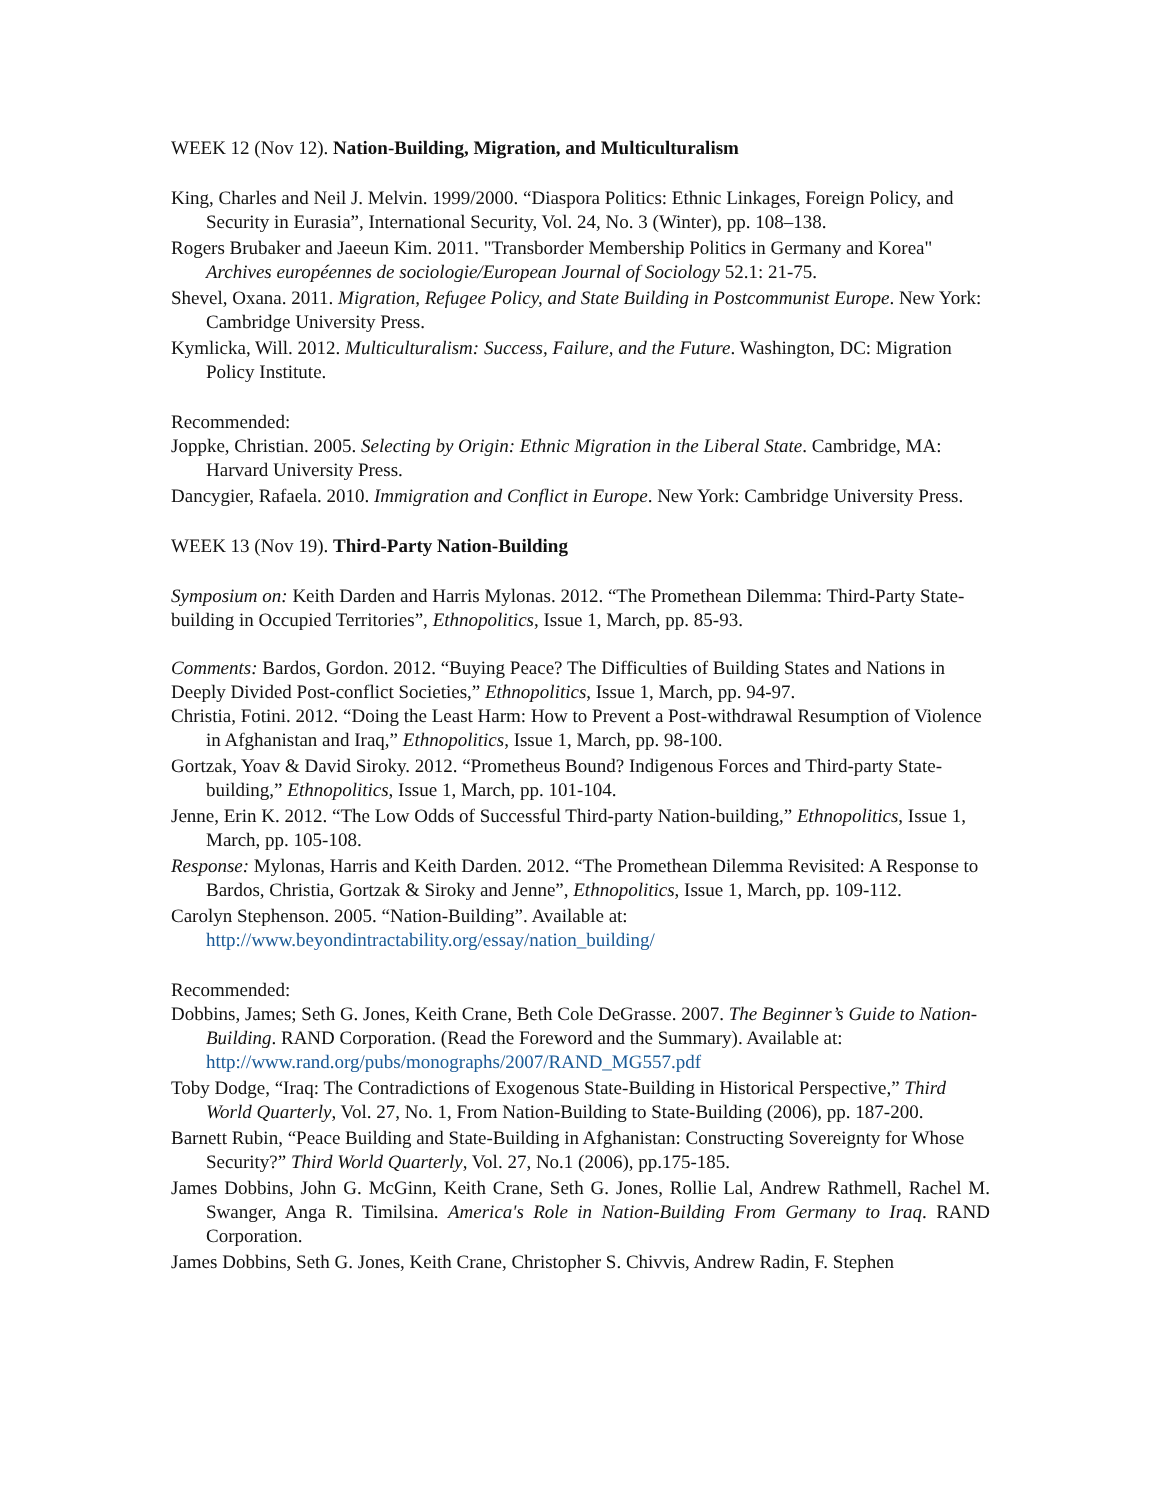WEEK 12 (Nov 12). Nation-Building, Migration, and Multiculturalism
King, Charles and Neil J. Melvin. 1999/2000. “Diaspora Politics: Ethnic Linkages, Foreign Policy, and Security in Eurasia”, International Security, Vol. 24, No. 3 (Winter), pp. 108–138.
Rogers Brubaker and Jaeeun Kim. 2011. "Transborder Membership Politics in Germany and Korea" Archives européennes de sociologie/European Journal of Sociology 52.1: 21-75.
Shevel, Oxana. 2011. Migration, Refugee Policy, and State Building in Postcommunist Europe. New York: Cambridge University Press.
Kymlicka, Will. 2012. Multiculturalism: Success, Failure, and the Future. Washington, DC: Migration Policy Institute.
Recommended:
Joppke, Christian. 2005. Selecting by Origin: Ethnic Migration in the Liberal State. Cambridge, MA: Harvard University Press.
Dancygier, Rafaela. 2010. Immigration and Conflict in Europe. New York: Cambridge University Press.
WEEK 13 (Nov 19). Third-Party Nation-Building
Symposium on: Keith Darden and Harris Mylonas. 2012. “The Promethean Dilemma: Third-Party State-building in Occupied Territories”, Ethnopolitics, Issue 1, March, pp. 85-93.
Comments: Bardos, Gordon. 2012. “Buying Peace? The Difficulties of Building States and Nations in Deeply Divided Post-conflict Societies,” Ethnopolitics, Issue 1, March, pp. 94-97.
Christia, Fotini. 2012. “Doing the Least Harm: How to Prevent a Post-withdrawal Resumption of Violence in Afghanistan and Iraq,” Ethnopolitics, Issue 1, March, pp. 98-100.
Gortzak, Yoav & David Siroky. 2012. “Prometheus Bound? Indigenous Forces and Third-party State-building,” Ethnopolitics, Issue 1, March, pp. 101-104.
Jenne, Erin K. 2012. “The Low Odds of Successful Third-party Nation-building,” Ethnopolitics, Issue 1, March, pp. 105-108.
Response: Mylonas, Harris and Keith Darden. 2012. “The Promethean Dilemma Revisited: A Response to Bardos, Christia, Gortzak & Siroky and Jenne”, Ethnopolitics, Issue 1, March, pp. 109-112.
Carolyn Stephenson. 2005. “Nation-Building”. Available at: http://www.beyondintractability.org/essay/nation_building/
Recommended:
Dobbins, James; Seth G. Jones, Keith Crane, Beth Cole DeGrasse. 2007. The Beginner’s Guide to Nation-Building. RAND Corporation. (Read the Foreword and the Summary). Available at: http://www.rand.org/pubs/monographs/2007/RAND_MG557.pdf
Toby Dodge, “Iraq: The Contradictions of Exogenous State-Building in Historical Perspective,” Third World Quarterly, Vol. 27, No. 1, From Nation-Building to State-Building (2006), pp. 187-200.
Barnett Rubin, “Peace Building and State-Building in Afghanistan: Constructing Sovereignty for Whose Security?” Third World Quarterly, Vol. 27, No.1 (2006), pp.175-185.
James Dobbins, John G. McGinn, Keith Crane, Seth G. Jones, Rollie Lal, Andrew Rathmell, Rachel M. Swanger, Anga R. Timilsina. America's Role in Nation-Building From Germany to Iraq. RAND Corporation.
James Dobbins, Seth G. Jones, Keith Crane, Christopher S. Chivvis, Andrew Radin, F. Stephen